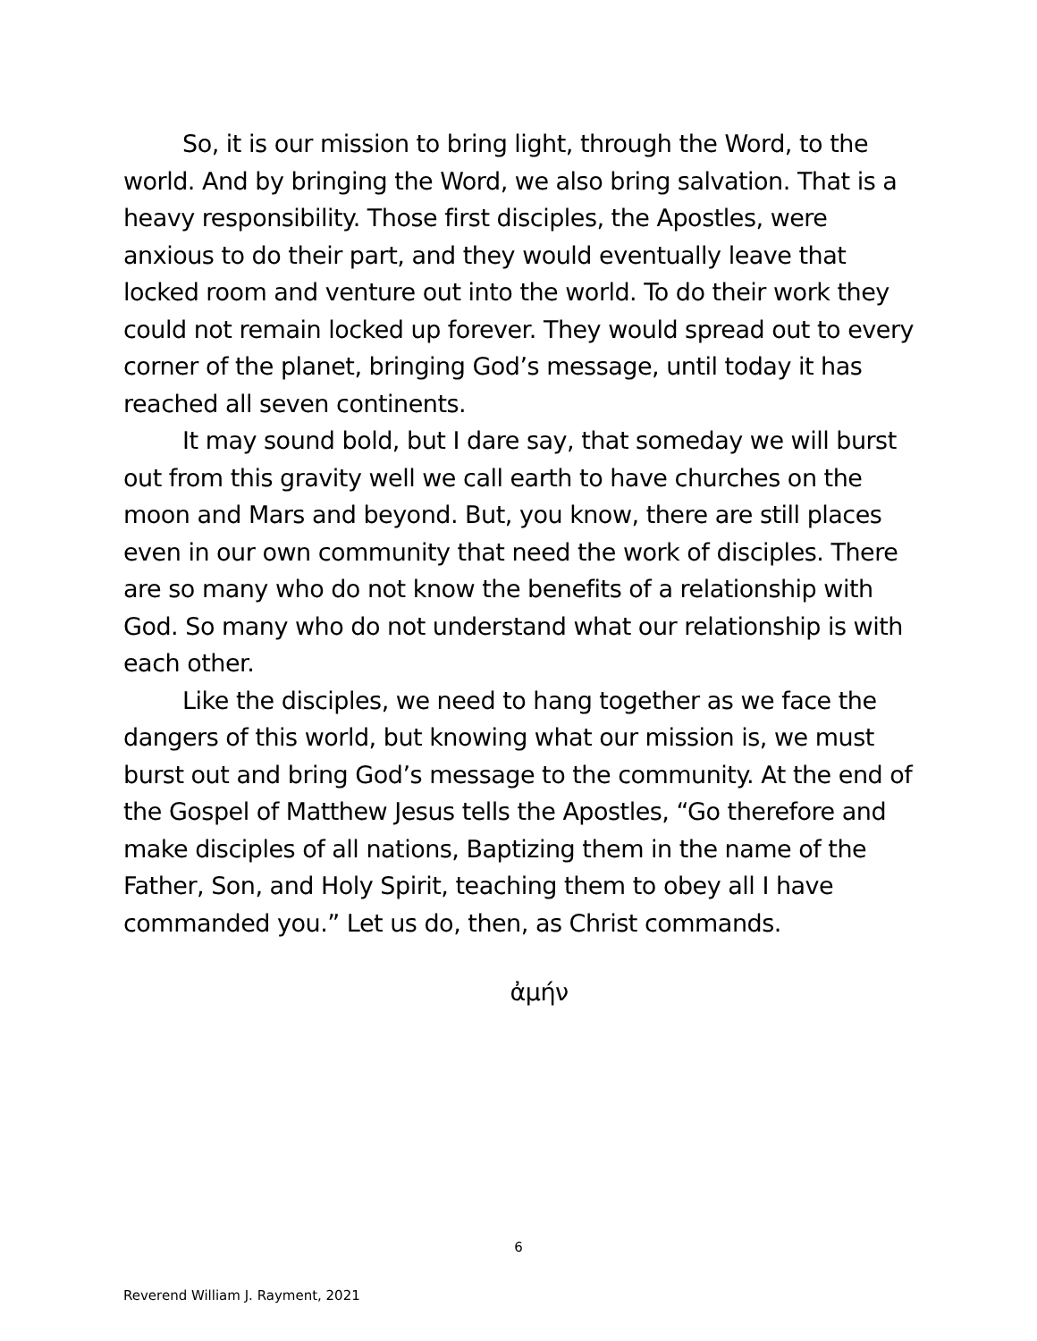So, it is our mission to bring light, through the Word, to the world. And by bringing the Word, we also bring salvation. That is a heavy responsibility. Those first disciples, the Apostles, were anxious to do their part, and they would eventually leave that locked room and venture out into the world. To do their work they could not remain locked up forever. They would spread out to every corner of the planet, bringing God’s message, until today it has reached all seven continents.
It may sound bold, but I dare say, that someday we will burst out from this gravity well we call earth to have churches on the moon and Mars and beyond. But, you know, there are still places even in our own community that need the work of disciples. There are so many who do not know the benefits of a relationship with God. So many who do not understand what our relationship is with each other.
Like the disciples, we need to hang together as we face the dangers of this world, but knowing what our mission is, we must burst out and bring God’s message to the community. At the end of the Gospel of Matthew Jesus tells the Apostles, “Go therefore and make disciples of all nations, Baptizing them in the name of the Father, Son, and Holy Spirit, teaching them to obey all I have commanded you.” Let us do, then, as Christ commands.
ἀμήν
6
Reverend William J. Rayment, 2021